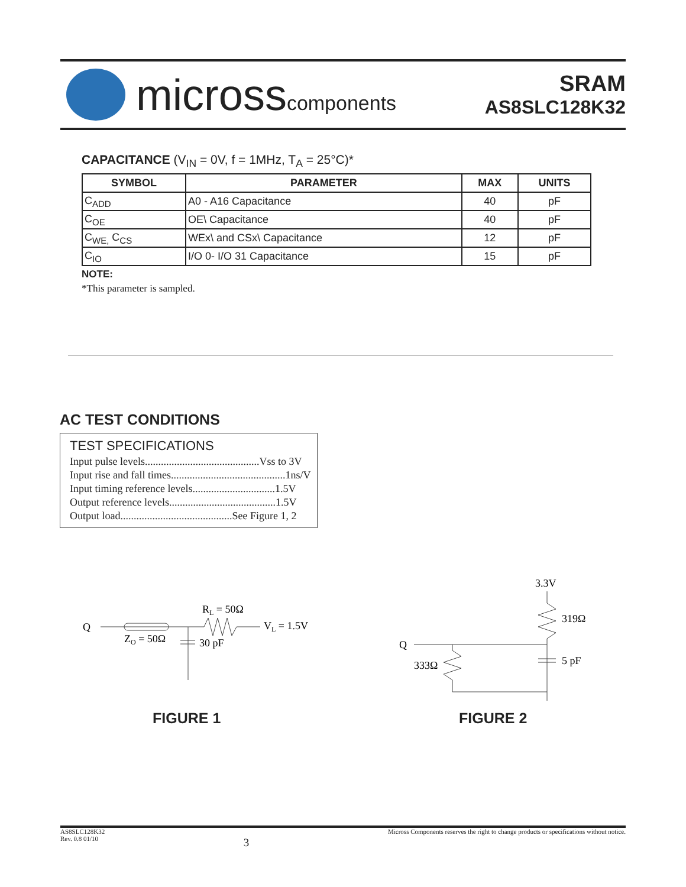microsscomponents
SRAM
AS8SLC128K32
CAPACITANCE (V<sub>IN</sub> = 0V, f = 1MHz, T<sub>A</sub> = 25°C)*
| SYMBOL | PARAMETER | MAX | UNITS |
| --- | --- | --- | --- |
| C<sub>ADD</sub> | A0 - A16 Capacitance | 40 | pF |
| C<sub>OE</sub> | OE\ Capacitance | 40 | pF |
| C<sub>WE,</sub> C<sub>CS</sub> | WEx\ and CSx\ Capacitance | 12 | pF |
| C<sub>IO</sub> | I/O 0- I/O 31 Capacitance | 15 | pF |
NOTE:
*This parameter is sampled.
AC TEST CONDITIONS
TEST SPECIFICATIONS
Input pulse levels...........................................Vss to 3V
Input rise and fall times...........................................1ns/V
Input timing reference levels...............................1.5V
Output reference levels........................................1.5V
Output load..........................................See Figure 1, 2
Q
ZO = 50Ω
RL = 50Ω
VL = 1.5V
30 pF
3.3V
319Ω
5 pF
Q
333Ω
FIGURE 1 FIGURE 2
AS8SLC128K32
Rev. 0.8 01/10
3
Micross Components reserves the right to change products or specifications without notice.